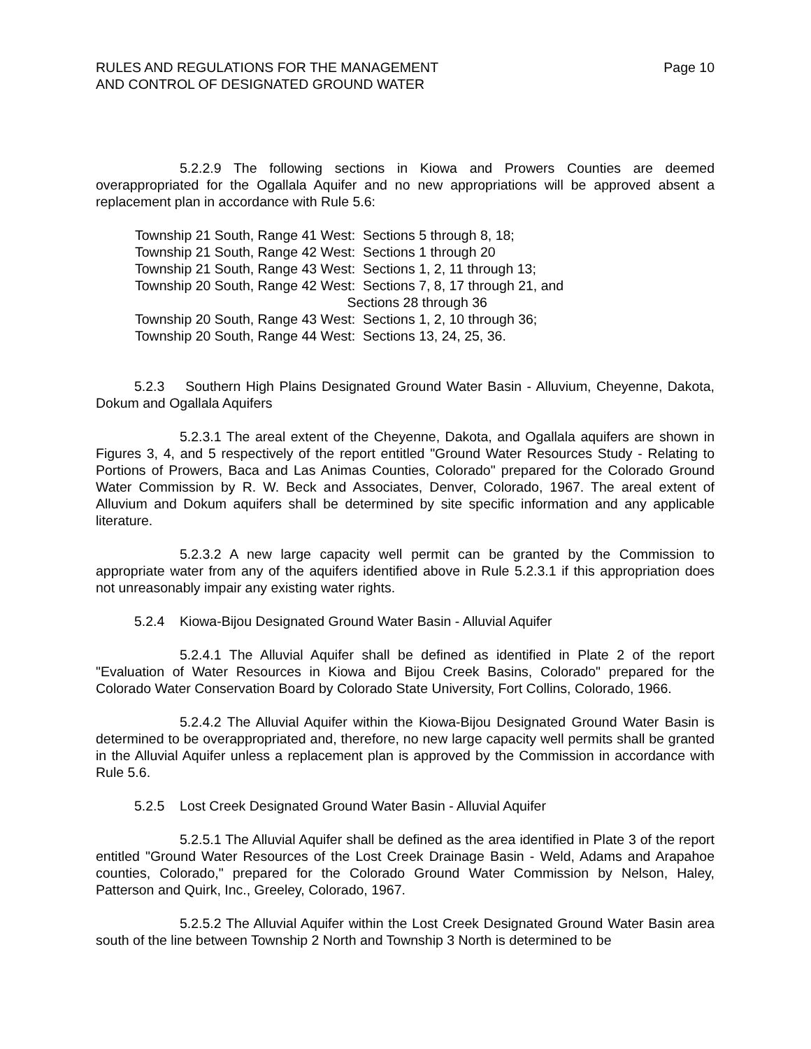RULES AND REGULATIONS FOR THE MANAGEMENT
AND CONTROL OF DESIGNATED GROUND WATER
Page 10
5.2.2.9 The following sections in Kiowa and Prowers Counties are deemed overappropriated for the Ogallala Aquifer and no new appropriations will be approved absent a replacement plan in accordance with Rule 5.6:
Township 21 South, Range 41 West: Sections 5 through 8, 18;
Township 21 South, Range 42 West: Sections 1 through 20
Township 21 South, Range 43 West: Sections 1, 2, 11 through 13;
Township 20 South, Range 42 West: Sections 7, 8, 17 through 21, and
Sections 28 through 36
Township 20 South, Range 43 West: Sections 1, 2, 10 through 36;
Township 20 South, Range 44 West: Sections 13, 24, 25, 36.
5.2.3 Southern High Plains Designated Ground Water Basin - Alluvium, Cheyenne, Dakota, Dokum and Ogallala Aquifers
5.2.3.1 The areal extent of the Cheyenne, Dakota, and Ogallala aquifers are shown in Figures 3, 4, and 5 respectively of the report entitled "Ground Water Resources Study - Relating to Portions of Prowers, Baca and Las Animas Counties, Colorado" prepared for the Colorado Ground Water Commission by R. W. Beck and Associates, Denver, Colorado, 1967. The areal extent of Alluvium and Dokum aquifers shall be determined by site specific information and any applicable literature.
5.2.3.2 A new large capacity well permit can be granted by the Commission to appropriate water from any of the aquifers identified above in Rule 5.2.3.1 if this appropriation does not unreasonably impair any existing water rights.
5.2.4 Kiowa-Bijou Designated Ground Water Basin - Alluvial Aquifer
5.2.4.1 The Alluvial Aquifer shall be defined as identified in Plate 2 of the report "Evaluation of Water Resources in Kiowa and Bijou Creek Basins, Colorado" prepared for the Colorado Water Conservation Board by Colorado State University, Fort Collins, Colorado, 1966.
5.2.4.2 The Alluvial Aquifer within the Kiowa-Bijou Designated Ground Water Basin is determined to be overappropriated and, therefore, no new large capacity well permits shall be granted in the Alluvial Aquifer unless a replacement plan is approved by the Commission in accordance with Rule 5.6.
5.2.5 Lost Creek Designated Ground Water Basin - Alluvial Aquifer
5.2.5.1 The Alluvial Aquifer shall be defined as the area identified in Plate 3 of the report entitled "Ground Water Resources of the Lost Creek Drainage Basin - Weld, Adams and Arapahoe counties, Colorado," prepared for the Colorado Ground Water Commission by Nelson, Haley, Patterson and Quirk, Inc., Greeley, Colorado, 1967.
5.2.5.2 The Alluvial Aquifer within the Lost Creek Designated Ground Water Basin area south of the line between Township 2 North and Township 3 North is determined to be